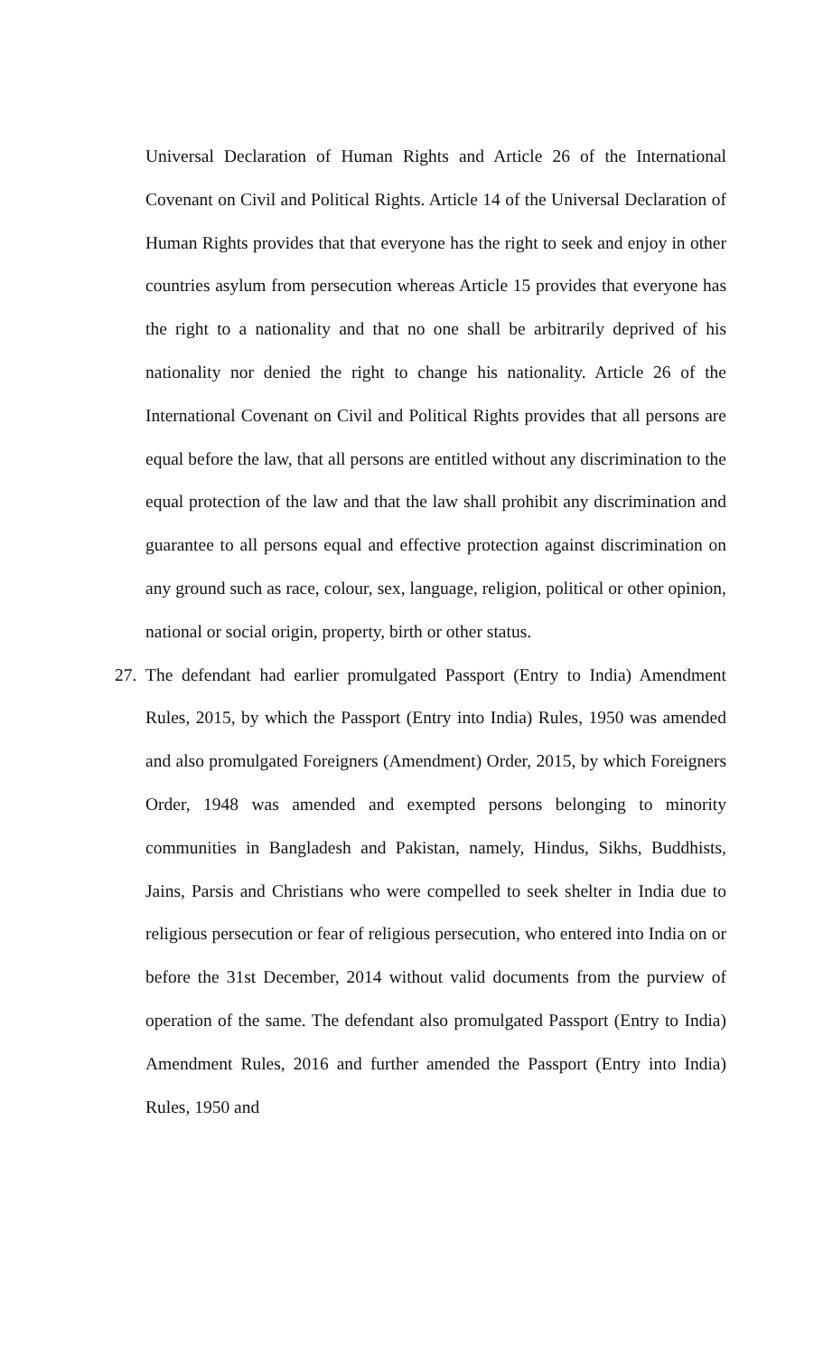Universal Declaration of Human Rights and Article 26 of the International Covenant on Civil and Political Rights. Article 14 of the Universal Declaration of Human Rights provides that that everyone has the right to seek and enjoy in other countries asylum from persecution whereas Article 15 provides that everyone has the right to a nationality and that no one shall be arbitrarily deprived of his nationality nor denied the right to change his nationality. Article 26 of the International Covenant on Civil and Political Rights provides that all persons are equal before the law, that all persons are entitled without any discrimination to the equal protection of the law and that the law shall prohibit any discrimination and guarantee to all persons equal and effective protection against discrimination on any ground such as race, colour, sex, language, religion, political or other opinion, national or social origin, property, birth or other status.
27.
The defendant had earlier promulgated Passport (Entry to India) Amendment Rules, 2015, by which the Passport (Entry into India) Rules, 1950 was amended and also promulgated Foreigners (Amendment) Order, 2015, by which Foreigners Order, 1948 was amended and exempted persons belonging to minority communities in Bangladesh and Pakistan, namely, Hindus, Sikhs, Buddhists, Jains, Parsis and Christians who were compelled to seek shelter in India due to religious persecution or fear of religious persecution, who entered into India on or before the 31st December, 2014 without valid documents from the purview of operation of the same. The defendant also promulgated Passport (Entry to India) Amendment Rules, 2016 and further amended the Passport (Entry into India) Rules, 1950 and